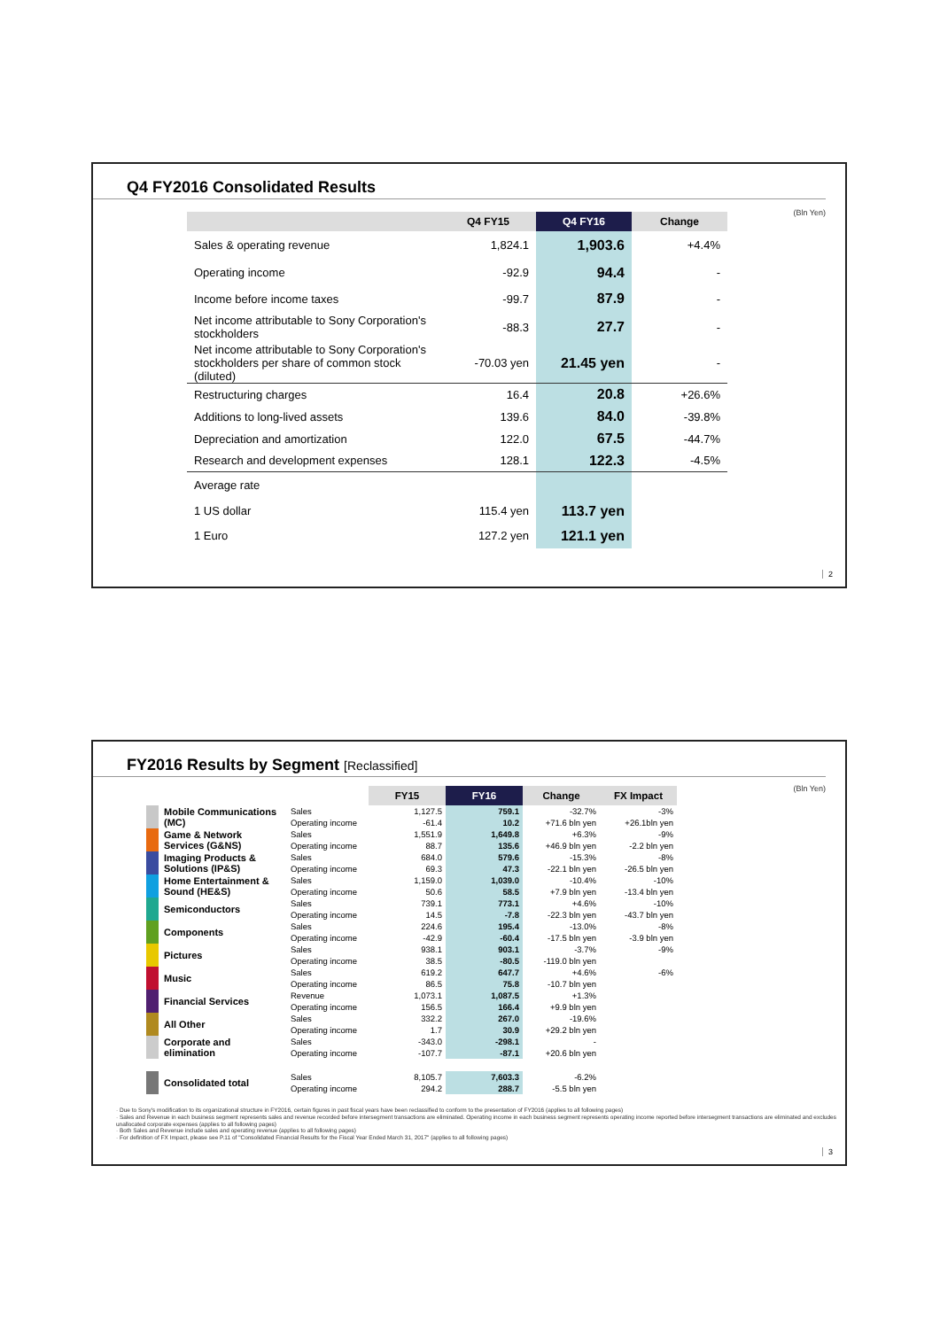Q4 FY2016 Consolidated Results
(Bln Yen)
| | Q4 FY15 | Q4 FY16 | Change |
| --- | --- | --- | --- |
| Sales & operating revenue | 1,824.1 | 1,903.6 | +4.4% |
| Operating income | -92.9 | 94.4 | - |
| Income before income taxes | -99.7 | 87.9 | - |
| Net income attributable to Sony Corporation's stockholders | -88.3 | 27.7 | - |
| Net income attributable to Sony Corporation's stockholders per share of common stock (diluted) | -70.03 yen | 21.45 yen | - |
| Restructuring charges | 16.4 | 20.8 | +26.6% |
| Additions to long-lived assets | 139.6 | 84.0 | -39.8% |
| Depreciation and amortization | 122.0 | 67.5 | -44.7% |
| Research and development expenses | 128.1 | 122.3 | -4.5% |
| Average rate | | | |
| 1 US dollar | 115.4 yen | 113.7 yen | |
| 1 Euro | 127.2 yen | 121.1 yen | |
2
FY2016 Results by Segment [Reclassified]
(Bln Yen)
| | | FY15 | FY16 | Change | FX Impact |
| --- | --- | --- | --- | --- | --- |
| Mobile Communications (MC) | Sales | 1,127.5 | 759.1 | -32.7% | -3% |
| | Operating income | -61.4 | 10.2 | +71.6 bln yen | +26.1bln yen |
| Game & Network Services (G&NS) | Sales | 1,551.9 | 1,649.8 | +6.3% | -9% |
| | Operating income | 88.7 | 135.6 | +46.9 bln yen | -2.2 bln yen |
| Imaging Products & Solutions (IP&S) | Sales | 684.0 | 579.6 | -15.3% | -8% |
| | Operating income | 69.3 | 47.3 | -22.1 bln yen | -26.5 bln yen |
| Home Entertainment & Sound (HE&S) | Sales | 1,159.0 | 1,039.0 | -10.4% | -10% |
| | Operating income | 50.6 | 58.5 | +7.9 bln yen | -13.4 bln yen |
| Semiconductors | Sales | 739.1 | 773.1 | +4.6% | -10% |
| | Operating income | 14.5 | -7.8 | -22.3 bln yen | -43.7 bln yen |
| Components | Sales | 224.6 | 195.4 | -13.0% | -8% |
| | Operating income | -42.9 | -60.4 | -17.5 bln yen | -3.9 bln yen |
| Pictures | Sales | 938.1 | 903.1 | -3.7% | -9% |
| | Operating income | 38.5 | -80.5 | -119.0 bln yen | |
| Music | Sales | 619.2 | 647.7 | +4.6% | -6% |
| | Operating income | 86.5 | 75.8 | -10.7 bln yen | |
| Financial Services | Revenue | 1,073.1 | 1,087.5 | +1.3% | |
| | Operating income | 156.5 | 166.4 | +9.9 bln yen | |
| All Other | Sales | 332.2 | 267.0 | -19.6% | |
| | Operating income | 1.7 | 30.9 | +29.2 bln yen | |
| Corporate and elimination | Sales | -343.0 | -298.1 | - | |
| | Operating income | -107.7 | -87.1 | +20.6 bln yen | |
| Consolidated total | Sales | 8,105.7 | 7,603.3 | -6.2% | |
| | Operating income | 294.2 | 288.7 | -5.5 bln yen | |
· Due to Sony's modification to its organizational structure in FY2016, certain figures in past fiscal years have been reclassified to conform to the presentation of FY2016 (applies to all following pages)
· Sales and Revenue in each business segment represents sales and revenue recorded before intersegment transactions are eliminated. Operating income in each business segment represents operating income reported before intersegment transactions are eliminated and excludes unallocated corporate expenses (applies to all following pages)
· Both Sales and Revenue include sales and operating revenue (applies to all following pages)
· For definition of FX Impact, please see P.11 of "Consolidated Financial Results for the Fiscal Year Ended March 31, 2017" (applies to all following pages)
3